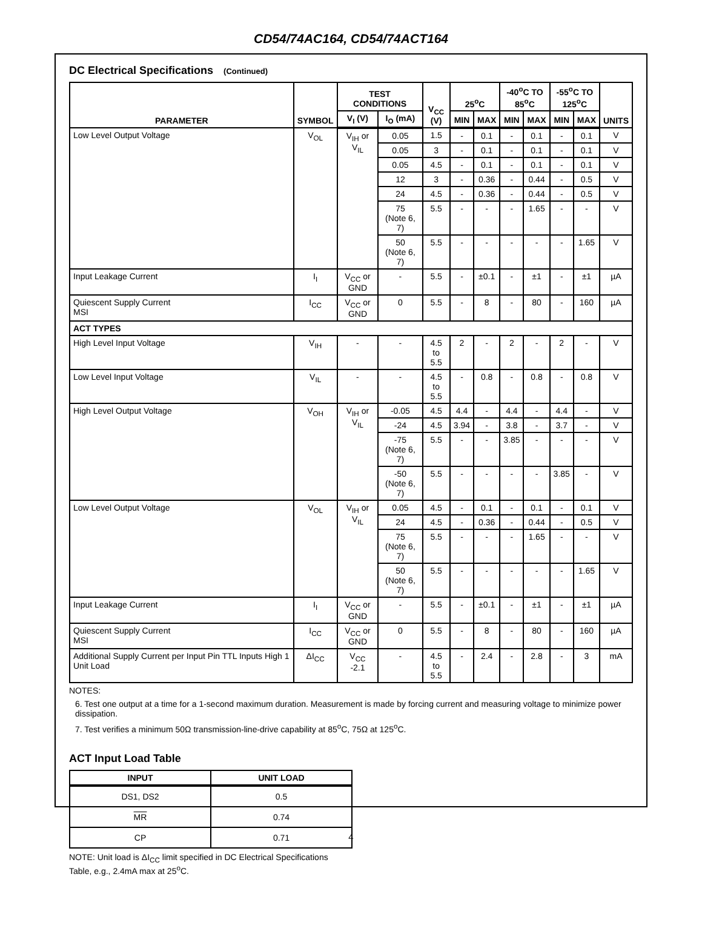CD54/74AC164, CD54/74ACT164
DC Electrical Specifications (Continued)
| PARAMETER | SYMBOL | TEST CONDITIONS | | V<sub>CC</sub> (V) | 25<sup>o</sup>C | | -40<sup>o</sup>C TO 85<sup>o</sup>C | | -55<sup>o</sup>C TO 125<sup>o</sup>C | | UNITS |
| --- | --- | --- | --- | --- | --- | --- | --- | --- | --- | --- | --- |
| | | V<sub>I</sub> (V) | I<sub>O</sub> (mA) | | MIN | MAX | MIN | MAX | MIN | MAX | |
| Low Level Output Voltage | V<sub>OL</sub> | V<sub>IH</sub> or V<sub>IL</sub> | 0.05 | 1.5 | - | 0.1 | - | 0.1 | - | 0.1 | V |
| | | | 0.05 | 3 | - | 0.1 | - | 0.1 | - | 0.1 | V |
| | | | 0.05 | 4.5 | - | 0.1 | - | 0.1 | - | 0.1 | V |
| | | | 12 | 3 | - | 0.36 | - | 0.44 | - | 0.5 | V |
| | | | 24 | 4.5 | - | 0.36 | - | 0.44 | - | 0.5 | V |
| | | | 75 (Note 6, 7) | 5.5 | - | - | - | 1.65 | - | - | V |
| | | | 50 (Note 6, 7) | 5.5 | - | - | - | - | - | 1.65 | V |
| Input Leakage Current | I<sub>I</sub> | V<sub>CC</sub> or GND | - | 5.5 | - | ±0.1 | - | ±1 | - | ±1 | µA |
| Quiescent Supply Current MSI | I<sub>CC</sub> | V<sub>CC</sub> or GND | 0 | 5.5 | - | 8 | - | 80 | - | 160 | µA |
| ACT TYPES | | | | | | | | | | | |
| High Level Input Voltage | V<sub>IH</sub> | - | - | 4.5 to 5.5 | 2 | - | 2 | - | 2 | - | V |
| Low Level Input Voltage | V<sub>IL</sub> | - | - | 4.5 to 5.5 | - | 0.8 | - | 0.8 | - | 0.8 | V |
| High Level Output Voltage | V<sub>OH</sub> | V<sub>IH</sub> or V<sub>IL</sub> | -0.05 | 4.5 | 4.4 | - | 4.4 | - | 4.4 | - | V |
| | | | -24 | 4.5 | 3.94 | - | 3.8 | - | 3.7 | - | V |
| | | | -75 (Note 6, 7) | 5.5 | - | - | 3.85 | - | - | - | V |
| | | | -50 (Note 6, 7) | 5.5 | - | - | - | - | 3.85 | - | V |
| Low Level Output Voltage | V<sub>OL</sub> | V<sub>IH</sub> or V<sub>IL</sub> | 0.05 | 4.5 | - | 0.1 | - | 0.1 | - | 0.1 | V |
| | | | 24 | 4.5 | - | 0.36 | - | 0.44 | - | 0.5 | V |
| | | | 75 (Note 6, 7) | 5.5 | - | - | - | 1.65 | - | - | V |
| | | | 50 (Note 6, 7) | 5.5 | - | - | - | - | - | 1.65 | V |
| Input Leakage Current | I<sub>I</sub> | V<sub>CC</sub> or GND | - | 5.5 | - | ±0.1 | - | ±1 | - | ±1 | µA |
| Quiescent Supply Current MSI | I<sub>CC</sub> | V<sub>CC</sub> or GND | 0 | 5.5 | - | 8 | - | 80 | - | 160 | µA |
| Additional Supply Current per Input Pin TTL Inputs High 1 Unit Load | ΔI<sub>CC</sub> | V<sub>CC</sub> -2.1 | - | 4.5 to 5.5 | - | 2.4 | - | 2.8 | - | 3 | mA |
NOTES:
6. Test one output at a time for a 1-second maximum duration. Measurement is made by forcing current and measuring voltage to minimize power dissipation.
7. Test verifies a minimum 50Ω transmission-line-drive capability at 85<sup>o</sup>C, 75Ω at 125<sup>o</sup>C.
ACT Input Load Table
| INPUT | UNIT LOAD |
| --- | --- |
| DS1, DS2 | 0.5 |
| MR | 0.74 |
| CP | 0.71 |
NOTE: Unit load is ΔI<sub>CC</sub> limit specified in DC Electrical Specifications Table, e.g., 2.4mA max at 25<sup>o</sup>C.
4